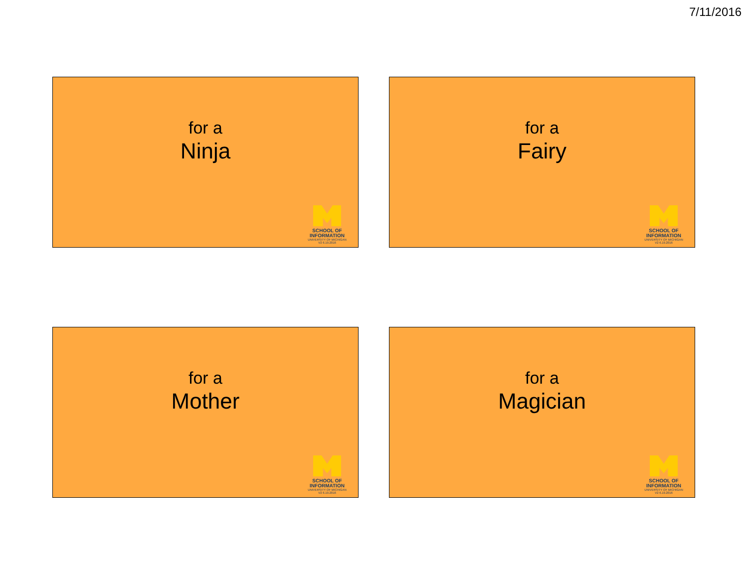7/11/2016
for a
Ninja
SCHOOL OF
INFORMATION
UNIVERSITY OF MICHIGAN
V2 6.19.2016
for a
Fairy
SCHOOL OF
INFORMATION
UNIVERSITY OF MICHIGAN
V2 6.19.2016
for a
Mother
SCHOOL OF
INFORMATION
UNIVERSITY OF MICHIGAN
V2 6.19.2016
for a
Magician
SCHOOL OF
INFORMATION
UNIVERSITY OF MICHIGAN
V2 6.19.2016